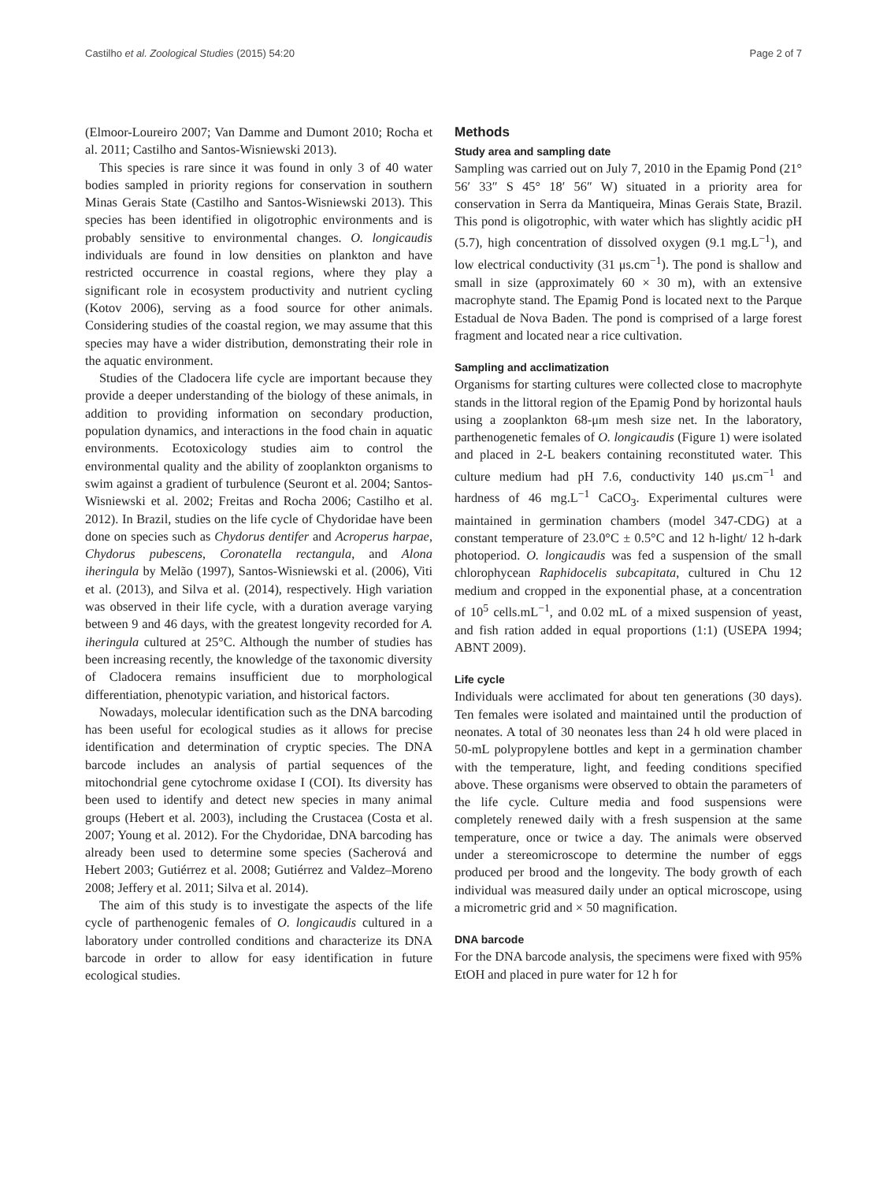Castilho et al. Zoological Studies (2015) 54:20 Page 2 of 7
(Elmoor-Loureiro 2007; Van Damme and Dumont 2010; Rocha et al. 2011; Castilho and Santos-Wisniewski 2013).
This species is rare since it was found in only 3 of 40 water bodies sampled in priority regions for conservation in southern Minas Gerais State (Castilho and Santos-Wisniewski 2013). This species has been identified in oligotrophic environments and is probably sensitive to environmental changes. O. longicaudis individuals are found in low densities on plankton and have restricted occurrence in coastal regions, where they play a significant role in ecosystem productivity and nutrient cycling (Kotov 2006), serving as a food source for other animals. Considering studies of the coastal region, we may assume that this species may have a wider distribution, demonstrating their role in the aquatic environment.
Studies of the Cladocera life cycle are important because they provide a deeper understanding of the biology of these animals, in addition to providing information on secondary production, population dynamics, and interactions in the food chain in aquatic environments. Ecotoxicology studies aim to control the environmental quality and the ability of zooplankton organisms to swim against a gradient of turbulence (Seuront et al. 2004; Santos-Wisniewski et al. 2002; Freitas and Rocha 2006; Castilho et al. 2012). In Brazil, studies on the life cycle of Chydoridae have been done on species such as Chydorus dentifer and Acroperus harpae, Chydorus pubescens, Coronatella rectangula, and Alona iheringula by Melão (1997), Santos-Wisniewski et al. (2006), Viti et al. (2013), and Silva et al. (2014), respectively. High variation was observed in their life cycle, with a duration average varying between 9 and 46 days, with the greatest longevity recorded for A. iheringula cultured at 25°C. Although the number of studies has been increasing recently, the knowledge of the taxonomic diversity of Cladocera remains insufficient due to morphological differentiation, phenotypic variation, and historical factors.
Nowadays, molecular identification such as the DNA barcoding has been useful for ecological studies as it allows for precise identification and determination of cryptic species. The DNA barcode includes an analysis of partial sequences of the mitochondrial gene cytochrome oxidase I (COI). Its diversity has been used to identify and detect new species in many animal groups (Hebert et al. 2003), including the Crustacea (Costa et al. 2007; Young et al. 2012). For the Chydoridae, DNA barcoding has already been used to determine some species (Sacherová and Hebert 2003; Gutiérrez et al. 2008; Gutiérrez and Valdez–Moreno 2008; Jeffery et al. 2011; Silva et al. 2014).
The aim of this study is to investigate the aspects of the life cycle of parthenogenic females of O. longicaudis cultured in a laboratory under controlled conditions and characterize its DNA barcode in order to allow for easy identification in future ecological studies.
Methods
Study area and sampling date
Sampling was carried out on July 7, 2010 in the Epamig Pond (21° 56′ 33″ S 45° 18′ 56″ W) situated in a priority area for conservation in Serra da Mantiqueira, Minas Gerais State, Brazil. This pond is oligotrophic, with water which has slightly acidic pH (5.7), high concentration of dissolved oxygen (9.1 mg.L<sup>−1</sup>), and low electrical conductivity (31 μs.cm<sup>−1</sup>). The pond is shallow and small in size (approximately 60 × 30 m), with an extensive macrophyte stand. The Epamig Pond is located next to the Parque Estadual de Nova Baden. The pond is comprised of a large forest fragment and located near a rice cultivation.
Sampling and acclimatization
Organisms for starting cultures were collected close to macrophyte stands in the littoral region of the Epamig Pond by horizontal hauls using a zooplankton 68-μm mesh size net. In the laboratory, parthenogenetic females of O. longicaudis (Figure 1) were isolated and placed in 2-L beakers containing reconstituted water. This culture medium had pH 7.6, conductivity 140 μs.cm<sup>−1</sup> and hardness of 46 mg.L<sup>−1</sup> CaCO<sub>3</sub>. Experimental cultures were maintained in germination chambers (model 347-CDG) at a constant temperature of 23.0°C ± 0.5°C and 12 h-light/ 12 h-dark photoperiod. O. longicaudis was fed a suspension of the small chlorophycean Raphidocelis subcapitata, cultured in Chu 12 medium and cropped in the exponential phase, at a concentration of 10<sup>5</sup> cells.mL<sup>−1</sup>, and 0.02 mL of a mixed suspension of yeast, and fish ration added in equal proportions (1:1) (USEPA 1994; ABNT 2009).
Life cycle
Individuals were acclimated for about ten generations (30 days). Ten females were isolated and maintained until the production of neonates. A total of 30 neonates less than 24 h old were placed in 50-mL polypropylene bottles and kept in a germination chamber with the temperature, light, and feeding conditions specified above. These organisms were observed to obtain the parameters of the life cycle. Culture media and food suspensions were completely renewed daily with a fresh suspension at the same temperature, once or twice a day. The animals were observed under a stereomicroscope to determine the number of eggs produced per brood and the longevity. The body growth of each individual was measured daily under an optical microscope, using a micrometric grid and × 50 magnification.
DNA barcode
For the DNA barcode analysis, the specimens were fixed with 95% EtOH and placed in pure water for 12 h for